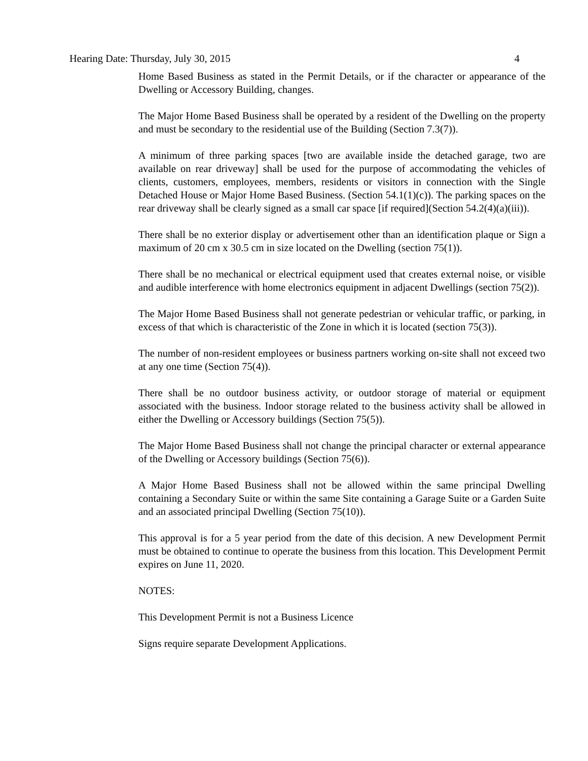Hearing Date: Thursday, July 30, 2015 4
Home Based Business as stated in the Permit Details, or if the character or appearance of the Dwelling or Accessory Building, changes.
The Major Home Based Business shall be operated by a resident of the Dwelling on the property and must be secondary to the residential use of the Building (Section 7.3(7)).
A minimum of three parking spaces [two are available inside the detached garage, two are available on rear driveway] shall be used for the purpose of accommodating the vehicles of clients, customers, employees, members, residents or visitors in connection with the Single Detached House or Major Home Based Business. (Section 54.1(1)(c)). The parking spaces on the rear driveway shall be clearly signed as a small car space [if required](Section 54.2(4)(a)(iii)).
There shall be no exterior display or advertisement other than an identification plaque or Sign a maximum of 20 cm x 30.5 cm in size located on the Dwelling (section 75(1)).
There shall be no mechanical or electrical equipment used that creates external noise, or visible and audible interference with home electronics equipment in adjacent Dwellings (section 75(2)).
The Major Home Based Business shall not generate pedestrian or vehicular traffic, or parking, in excess of that which is characteristic of the Zone in which it is located (section 75(3)).
The number of non-resident employees or business partners working on-site shall not exceed two at any one time (Section 75(4)).
There shall be no outdoor business activity, or outdoor storage of material or equipment associated with the business. Indoor storage related to the business activity shall be allowed in either the Dwelling or Accessory buildings (Section 75(5)).
The Major Home Based Business shall not change the principal character or external appearance of the Dwelling or Accessory buildings (Section 75(6)).
A Major Home Based Business shall not be allowed within the same principal Dwelling containing a Secondary Suite or within the same Site containing a Garage Suite or a Garden Suite and an associated principal Dwelling (Section 75(10)).
This approval is for a 5 year period from the date of this decision. A new Development Permit must be obtained to continue to operate the business from this location. This Development Permit expires on June 11, 2020.
NOTES:
This Development Permit is not a Business Licence
Signs require separate Development Applications.